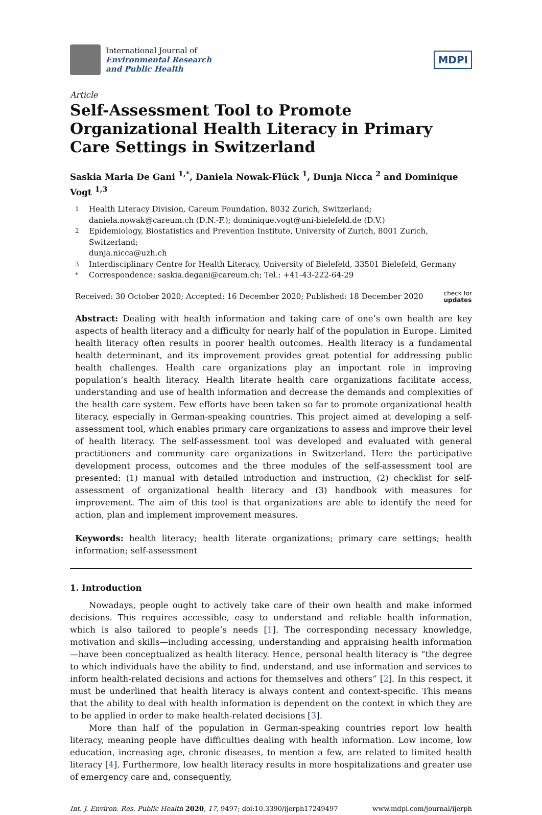International Journal of
Environmental Research
and Public Health
MDPI
Article
Self-Assessment Tool to Promote Organizational Health Literacy in Primary Care Settings in Switzerland
Saskia Maria De Gani <sup>1,*</sup>, Daniela Nowak-Flück <sup>1</sup>, Dunja Nicca <sup>2</sup> and Dominique Vogt <sup>1,3</sup>
1 Health Literacy Division, Careum Foundation, 8032 Zurich, Switzerland;
daniela.nowak@careum.ch (D.N.-F.); dominique.vogt@uni-bielefeld.de (D.V.)
2 Epidemiology, Biostatistics and Prevention Institute, University of Zurich, 8001 Zurich, Switzerland;
dunja.nicca@uzh.ch
3 Interdisciplinary Centre for Health Literacy, University of Bielefeld, 33501 Bielefeld, Germany
* Correspondence: saskia.degani@careum.ch; Tel.: +41-43-222-64-29
Received: 30 October 2020; Accepted: 16 December 2020; Published: 18 December 2020 check for
updates
Abstract: Dealing with health information and taking care of one’s own health are key aspects of health literacy and a difficulty for nearly half of the population in Europe. Limited health literacy often results in poorer health outcomes. Health literacy is a fundamental health determinant, and its improvement provides great potential for addressing public health challenges. Health care organizations play an important role in improving population’s health literacy. Health literate health care organizations facilitate access, understanding and use of health information and decrease the demands and complexities of the health care system. Few efforts have been taken so far to promote organizational health literacy, especially in German-speaking countries. This project aimed at developing a self-assessment tool, which enables primary care organizations to assess and improve their level of health literacy. The self-assessment tool was developed and evaluated with general practitioners and community care organizations in Switzerland. Here the participative development process, outcomes and the three modules of the self-assessment tool are presented: (1) manual with detailed introduction and instruction, (2) checklist for self-assessment of organizational health literacy and (3) handbook with measures for improvement. The aim of this tool is that organizations are able to identify the need for action, plan and implement improvement measures.
Keywords: health literacy; health literate organizations; primary care settings; health information; self-assessment
1. Introduction
Nowadays, people ought to actively take care of their own health and make informed decisions. This requires accessible, easy to understand and reliable health information, which is also tailored to people’s needs [1]. The corresponding necessary knowledge, motivation and skills—including accessing, understanding and appraising health information—have been conceptualized as health literacy. Hence, personal health literacy is “the degree to which individuals have the ability to find, understand, and use information and services to inform health-related decisions and actions for themselves and others” [2]. In this respect, it must be underlined that health literacy is always content and context-specific. This means that the ability to deal with health information is dependent on the context in which they are to be applied in order to make health-related decisions [3].
More than half of the population in German-speaking countries report low health literacy, meaning people have difficulties dealing with health information. Low income, low education, increasing age, chronic diseases, to mention a few, are related to limited health literacy [4]. Furthermore, low health literacy results in more hospitalizations and greater use of emergency care and, consequently,
Int. J. Environ. Res. Public Health 2020, 17, 9497; doi:10.3390/ijerph17249497 www.mdpi.com/journal/ijerph